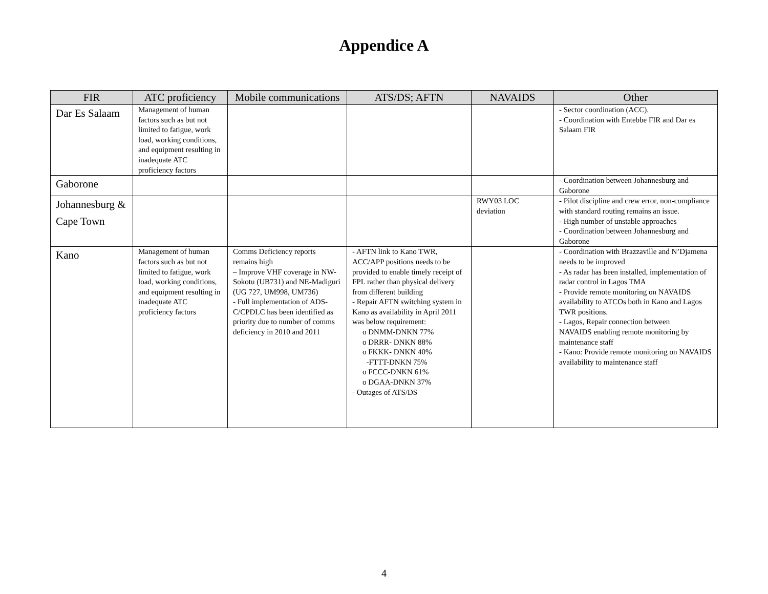Appendice A
| FIR | ATC proficiency | Mobile communications | ATS/DS; AFTN | NAVAIDS | Other |
| --- | --- | --- | --- | --- | --- |
| Dar Es Salaam | Management of human factors such as but not limited to fatigue, work load, working conditions, and equipment resulting in inadequate ATC proficiency factors | | | | - Sector coordination (ACC). - Coordination with Entebbe FIR and Dar es Salaam FIR |
| Gaborone | | | | | - Coordination between Johannesburg and Gaborone |
| Johannesburg & Cape Town | | | | RWY03 LOC deviation | - Pilot discipline and crew error, non-compliance with standard routing remains an issue. - High number of unstable approaches - Coordination between Johannesburg and Gaborone |
| Kano | Management of human factors such as but not limited to fatigue, work load, working conditions, and equipment resulting in inadequate ATC proficiency factors | Comms Deficiency reports remains high – Improve VHF coverage in NW- Sokotu (UB731) and NE-Madiguri (UG 727, UM998, UM736) - Full implementation of ADS-C/CPDLC has been identified as priority due to number of comms deficiency in 2010 and 2011 | - AFTN link to Kano TWR, ACC/APP positions needs to be provided to enable timely receipt of FPL rather than physical delivery from different building - Repair AFTN switching system in Kano as availability in April 2011 was below requirement: o DNMM-DNKN 77% o DRRR- DNKN 88% o FKKK- DNKN 40% -FTTT-DNKN 75% o FCCC-DNKN 61% o DGAA-DNKN 37% - Outages of ATS/DS | | - Coordination with Brazzaville and N’Djamena needs to be improved - As radar has been installed, implementation of radar control in Lagos TMA - Provide remote monitoring on NAVAIDS availability to ATCOs both in Kano and Lagos TWR positions. - Lagos, Repair connection between NAVAIDS enabling remote monitoring by maintenance staff - Kano: Provide remote monitoring on NAVAIDS availability to maintenance staff |
4